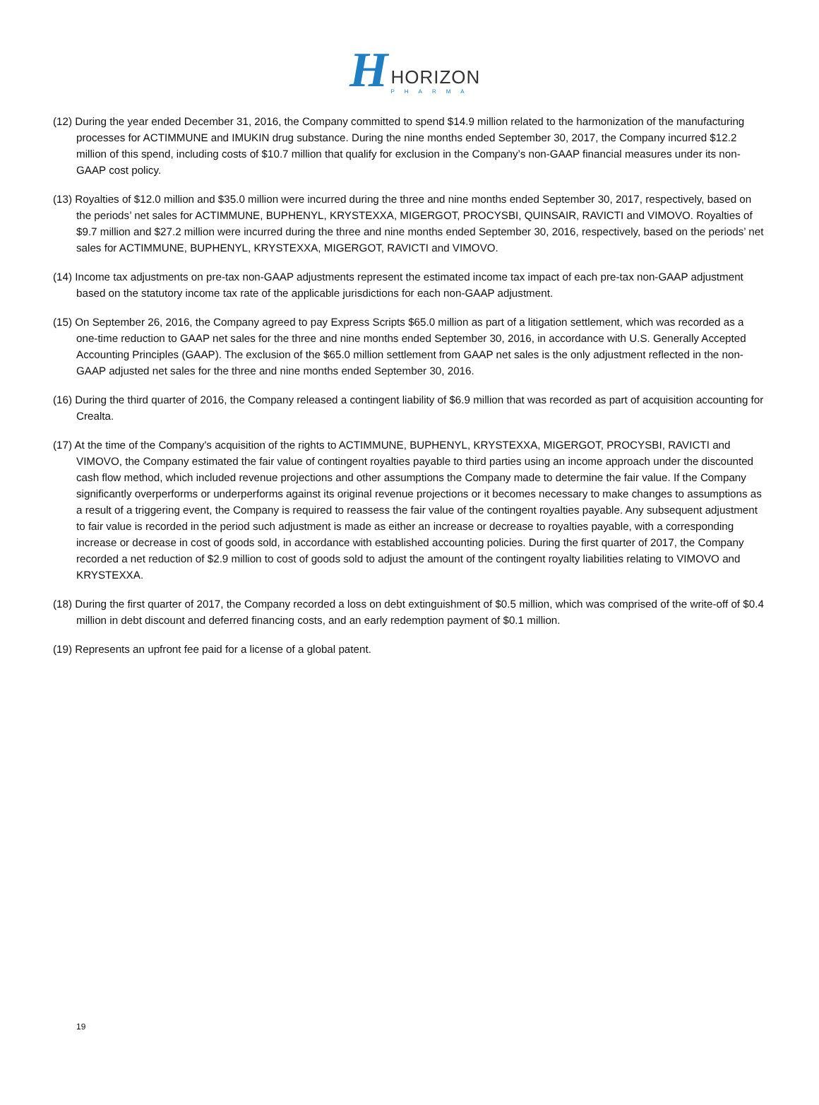H
HORIZON
PHARMA
(12) During the year ended December 31, 2016, the Company committed to spend $14.9 million related to the harmonization of the manufacturing processes for ACTIMMUNE and IMUKIN drug substance. During the nine months ended September 30, 2017, the Company incurred $12.2 million of this spend, including costs of $10.7 million that qualify for exclusion in the Company’s non-GAAP financial measures under its non-GAAP cost policy.
(13) Royalties of $12.0 million and $35.0 million were incurred during the three and nine months ended September 30, 2017, respectively, based on the periods’ net sales for ACTIMMUNE, BUPHENYL, KRYSTEXXA, MIGERGOT, PROCYSBI, QUINSAIR, RAVICTI and VIMOVO. Royalties of $9.7 million and $27.2 million were incurred during the three and nine months ended September 30, 2016, respectively, based on the periods’ net sales for ACTIMMUNE, BUPHENYL, KRYSTEXXA, MIGERGOT, RAVICTI and VIMOVO.
(14) Income tax adjustments on pre-tax non-GAAP adjustments represent the estimated income tax impact of each pre-tax non-GAAP adjustment based on the statutory income tax rate of the applicable jurisdictions for each non-GAAP adjustment.
(15) On September 26, 2016, the Company agreed to pay Express Scripts $65.0 million as part of a litigation settlement, which was recorded as a one-time reduction to GAAP net sales for the three and nine months ended September 30, 2016, in accordance with U.S. Generally Accepted Accounting Principles (GAAP). The exclusion of the $65.0 million settlement from GAAP net sales is the only adjustment reflected in the non-GAAP adjusted net sales for the three and nine months ended September 30, 2016.
(16) During the third quarter of 2016, the Company released a contingent liability of $6.9 million that was recorded as part of acquisition accounting for Crealta.
(17) At the time of the Company's acquisition of the rights to ACTIMMUNE, BUPHENYL, KRYSTEXXA, MIGERGOT, PROCYSBI, RAVICTI and VIMOVO, the Company estimated the fair value of contingent royalties payable to third parties using an income approach under the discounted cash flow method, which included revenue projections and other assumptions the Company made to determine the fair value. If the Company significantly overperforms or underperforms against its original revenue projections or it becomes necessary to make changes to assumptions as a result of a triggering event, the Company is required to reassess the fair value of the contingent royalties payable. Any subsequent adjustment to fair value is recorded in the period such adjustment is made as either an increase or decrease to royalties payable, with a corresponding increase or decrease in cost of goods sold, in accordance with established accounting policies. During the first quarter of 2017, the Company recorded a net reduction of $2.9 million to cost of goods sold to adjust the amount of the contingent royalty liabilities relating to VIMOVO and KRYSTEXXA.
(18) During the first quarter of 2017, the Company recorded a loss on debt extinguishment of $0.5 million, which was comprised of the write-off of $0.4 million in debt discount and deferred financing costs, and an early redemption payment of $0.1 million.
(19) Represents an upfront fee paid for a license of a global patent.
19